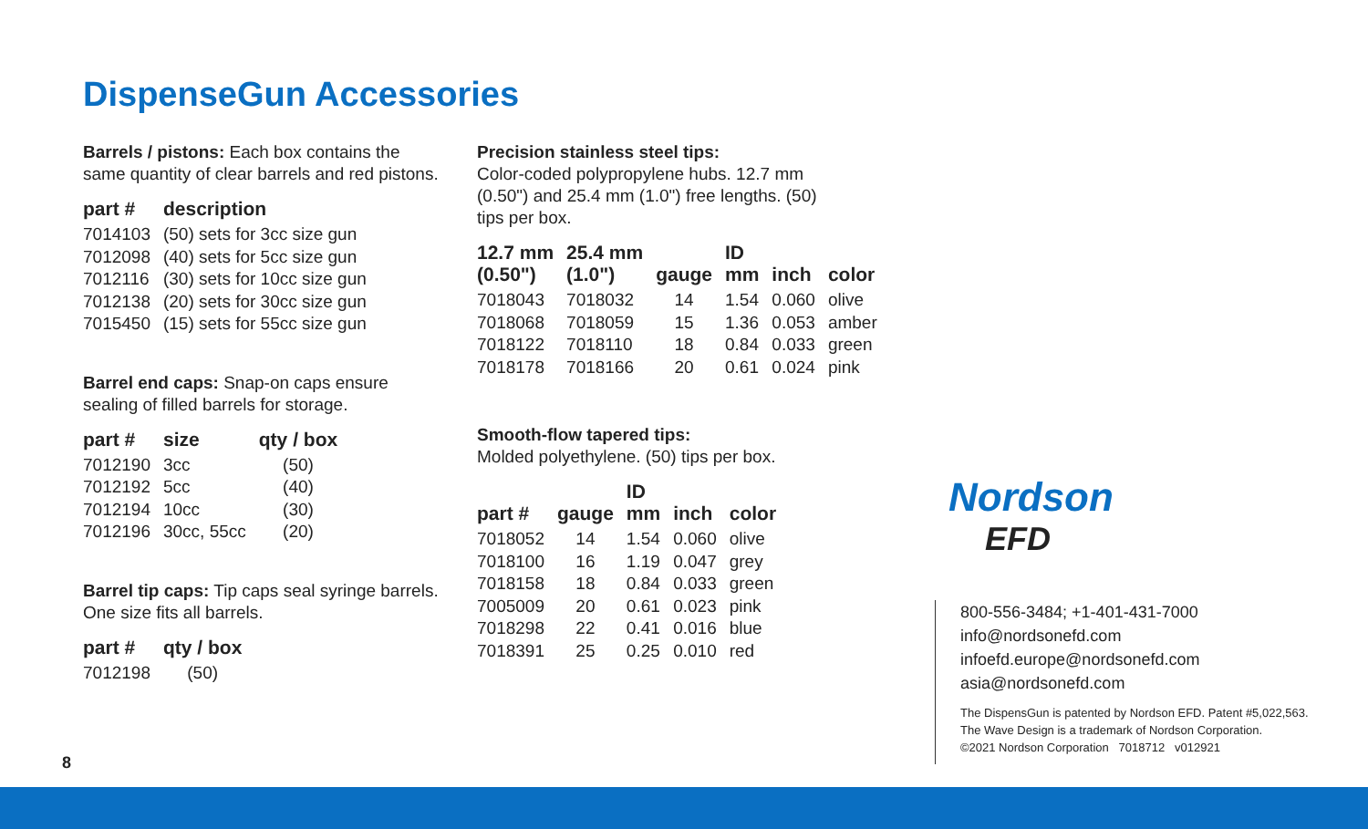DispenseGun Accessories
Barrels / pistons: Each box contains the same quantity of clear barrels and red pistons.
| part # | description |
| --- | --- |
| 7014103 | (50) sets for 3cc size gun |
| 7012098 | (40) sets for 5cc size gun |
| 7012116 | (30) sets for 10cc size gun |
| 7012138 | (20) sets for 30cc size gun |
| 7015450 | (15) sets for 55cc size gun |
Barrel end caps: Snap-on caps ensure sealing of filled barrels for storage.
| part # | size | qty / box |
| --- | --- | --- |
| 7012190 | 3cc | (50) |
| 7012192 | 5cc | (40) |
| 7012194 | 10cc | (30) |
| 7012196 | 30cc, 55cc | (20) |
Barrel tip caps: Tip caps seal syringe barrels. One size fits all barrels.
| part # | qty / box |
| --- | --- |
| 7012198 | (50) |
Precision stainless steel tips:
Color-coded polypropylene hubs. 12.7 mm (0.50") and 25.4 mm (1.0") free lengths. (50) tips per box.
| 12.7 mm (0.50") | 25.4 mm (1.0") | gauge | ID mm | inch | color |
| --- | --- | --- | --- | --- | --- |
| 7018043 | 7018032 | 14 | 1.54 | 0.060 | olive |
| 7018068 | 7018059 | 15 | 1.36 | 0.053 | amber |
| 7018122 | 7018110 | 18 | 0.84 | 0.033 | green |
| 7018178 | 7018166 | 20 | 0.61 | 0.024 | pink |
Smooth-flow tapered tips:
Molded polyethylene. (50) tips per box.
| part # | gauge | ID mm | inch | color |
| --- | --- | --- | --- | --- |
| 7018052 | 14 | 1.54 | 0.060 | olive |
| 7018100 | 16 | 1.19 | 0.047 | grey |
| 7018158 | 18 | 0.84 | 0.033 | green |
| 7005009 | 20 | 0.61 | 0.023 | pink |
| 7018298 | 22 | 0.41 | 0.016 | blue |
| 7018391 | 25 | 0.25 | 0.010 | red |
Nordson
EFD
800-556-3484; +1-401-431-7000
info@nordsonefd.com
infoefd.europe@nordsonefd.com
asia@nordsonefd.com
The DispensGun is patented by Nordson EFD. Patent #5,022,563.
The Wave Design is a trademark of Nordson Corporation.
©2021 Nordson Corporation 7018712 v012921
8